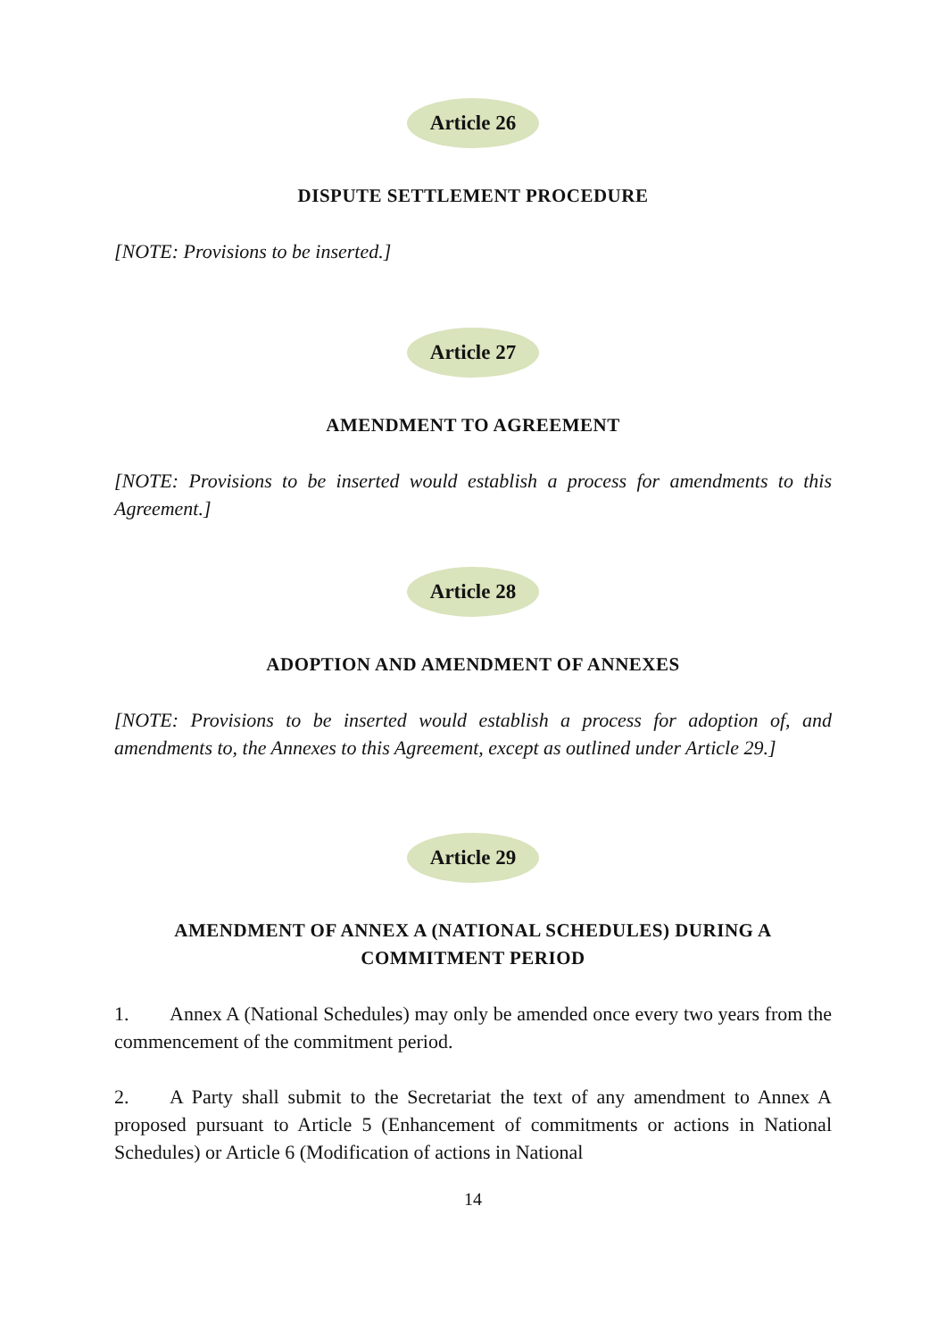Article 26
DISPUTE SETTLEMENT PROCEDURE
[NOTE: Provisions to be inserted.]
Article 27
AMENDMENT TO AGREEMENT
[NOTE: Provisions to be inserted would establish a process for amendments to this Agreement.]
Article 28
ADOPTION AND AMENDMENT OF ANNEXES
[NOTE: Provisions to be inserted would establish a process for adoption of, and amendments to, the Annexes to this Agreement, except as outlined under Article 29.]
Article 29
AMENDMENT OF ANNEX A (NATIONAL SCHEDULES) DURING A COMMITMENT PERIOD
1. Annex A (National Schedules) may only be amended once every two years from the commencement of the commitment period.
2. A Party shall submit to the Secretariat the text of any amendment to Annex A proposed pursuant to Article 5 (Enhancement of commitments or actions in National Schedules) or Article 6 (Modification of actions in National
14